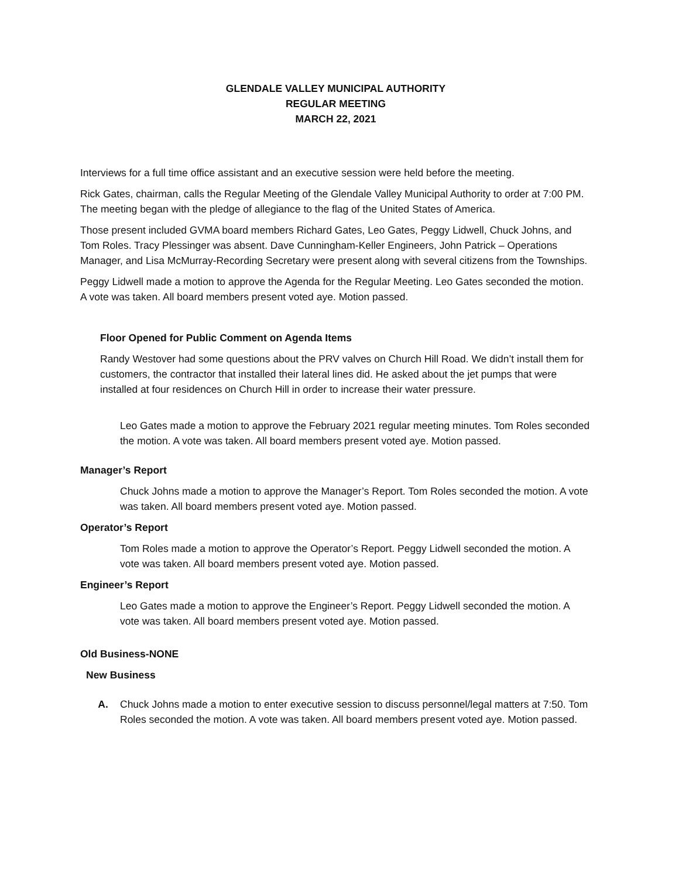GLENDALE VALLEY MUNICIPAL AUTHORITY
REGULAR MEETING
MARCH 22, 2021
Interviews for a full time office assistant and an executive session were held before the meeting.
Rick Gates, chairman, calls the Regular Meeting of the Glendale Valley Municipal Authority to order at 7:00 PM. The meeting began with the pledge of allegiance to the flag of the United States of America.
Those present included GVMA board members Richard Gates, Leo Gates, Peggy Lidwell, Chuck Johns, and Tom Roles. Tracy Plessinger was absent. Dave Cunningham-Keller Engineers, John Patrick – Operations Manager, and Lisa McMurray-Recording Secretary were present along with several citizens from the Townships.
Peggy Lidwell made a motion to approve the Agenda for the Regular Meeting. Leo Gates seconded the motion. A vote was taken. All board members present voted aye. Motion passed.
Floor Opened for Public Comment on Agenda Items
Randy Westover had some questions about the PRV valves on Church Hill Road. We didn’t install them for customers, the contractor that installed their lateral lines did. He asked about the jet pumps that were installed at four residences on Church Hill in order to increase their water pressure.
Leo Gates made a motion to approve the February 2021 regular meeting minutes. Tom Roles seconded the motion. A vote was taken. All board members present voted aye. Motion passed.
Manager’s Report
Chuck Johns made a motion to approve the Manager’s Report. Tom Roles seconded the motion. A vote was taken. All board members present voted aye. Motion passed.
Operator’s Report
Tom Roles made a motion to approve the Operator’s Report. Peggy Lidwell seconded the motion. A vote was taken. All board members present voted aye. Motion passed.
Engineer’s Report
Leo Gates made a motion to approve the Engineer’s Report. Peggy Lidwell seconded the motion. A vote was taken. All board members present voted aye. Motion passed.
Old Business-NONE
New Business
A. Chuck Johns made a motion to enter executive session to discuss personnel/legal matters at 7:50. Tom Roles seconded the motion. A vote was taken. All board members present voted aye. Motion passed.